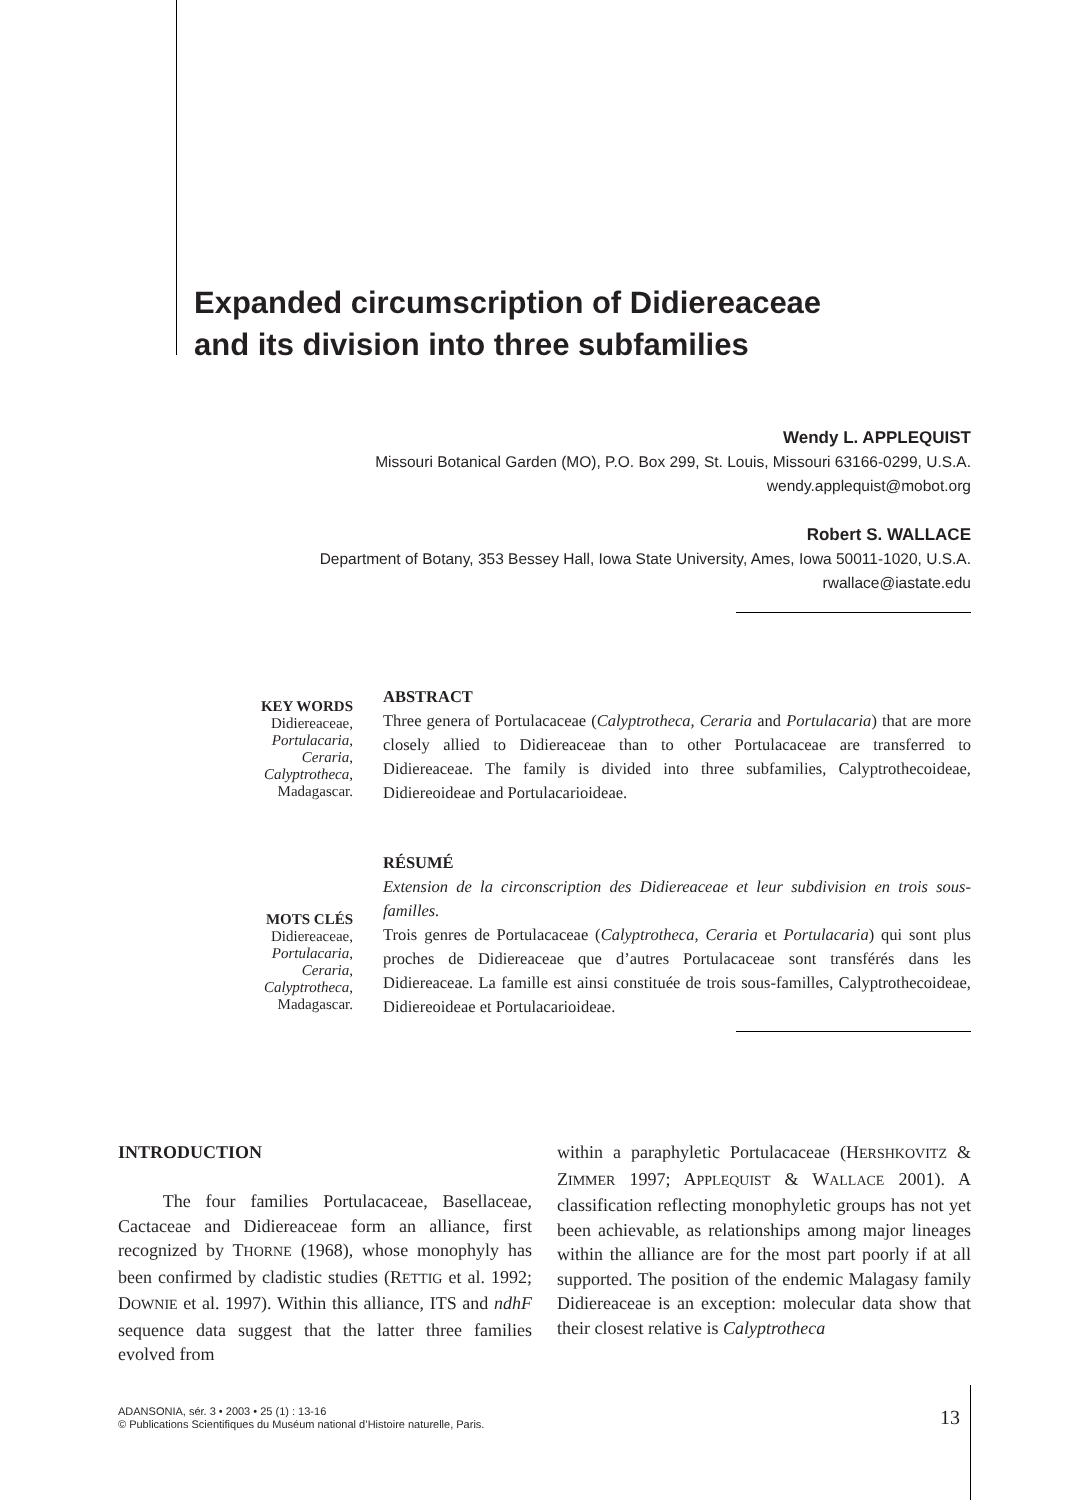Expanded circumscription of Didiereaceae
and its division into three subfamilies
Wendy L. APPLEQUIST
Missouri Botanical Garden (MO), P.O. Box 299, St. Louis, Missouri 63166-0299, U.S.A.
wendy.applequist@mobot.org
Robert S. WALLACE
Department of Botany, 353 Bessey Hall, Iowa State University, Ames, Iowa 50011-1020, U.S.A.
rwallace@iastate.edu
KEY WORDS
Didiereaceae,
Portulacaria,
Ceraria,
Calyptrotheca,
Madagascar.
ABSTRACT
Three genera of Portulacaceae (Calyptrotheca, Ceraria and Portulacaria) that are more closely allied to Didiereaceae than to other Portulacaceae are transferred to Didiereaceae. The family is divided into three subfamilies, Calyptrothecoideae, Didiereoideae and Portulacarioideae.
MOTS CLÉS
Didiereaceae,
Portulacaria,
Ceraria,
Calyptrotheca,
Madagascar.
RÉSUMÉ
Extension de la circonscription des Didiereaceae et leur subdivision en trois sous-familles.
Trois genres de Portulacaceae (Calyptrotheca, Ceraria et Portulacaria) qui sont plus proches de Didiereaceae que d’autres Portulacaceae sont transférés dans les Didiereaceae. La famille est ainsi constituée de trois sous-familles, Calyptrothecoideae, Didiereoideae et Portulacarioideae.
INTRODUCTION
The four families Portulacaceae, Basellaceae, Cactaceae and Didiereaceae form an alliance, first recognized by THORNE (1968), whose monophyly has been confirmed by cladistic studies (RETTIG et al. 1992; DOWNIE et al. 1997). Within this alliance, ITS and ndhF sequence data suggest that the latter three families evolved from
within a paraphyletic Portulacaceae (HERSHKOVITZ & ZIMMER 1997; APPLEQUIST & WALLACE 2001). A classification reflecting monophyletic groups has not yet been achievable, as relationships among major lineages within the alliance are for the most part poorly if at all supported. The position of the endemic Malagasy family Didiereaceae is an exception: molecular data show that their closest relative is Calyptrotheca
ADANSONIA, sér. 3 • 2003 • 25 (1) : 13-16
© Publications Scientifiques du Muséum national d’Histoire naturelle, Paris.
13